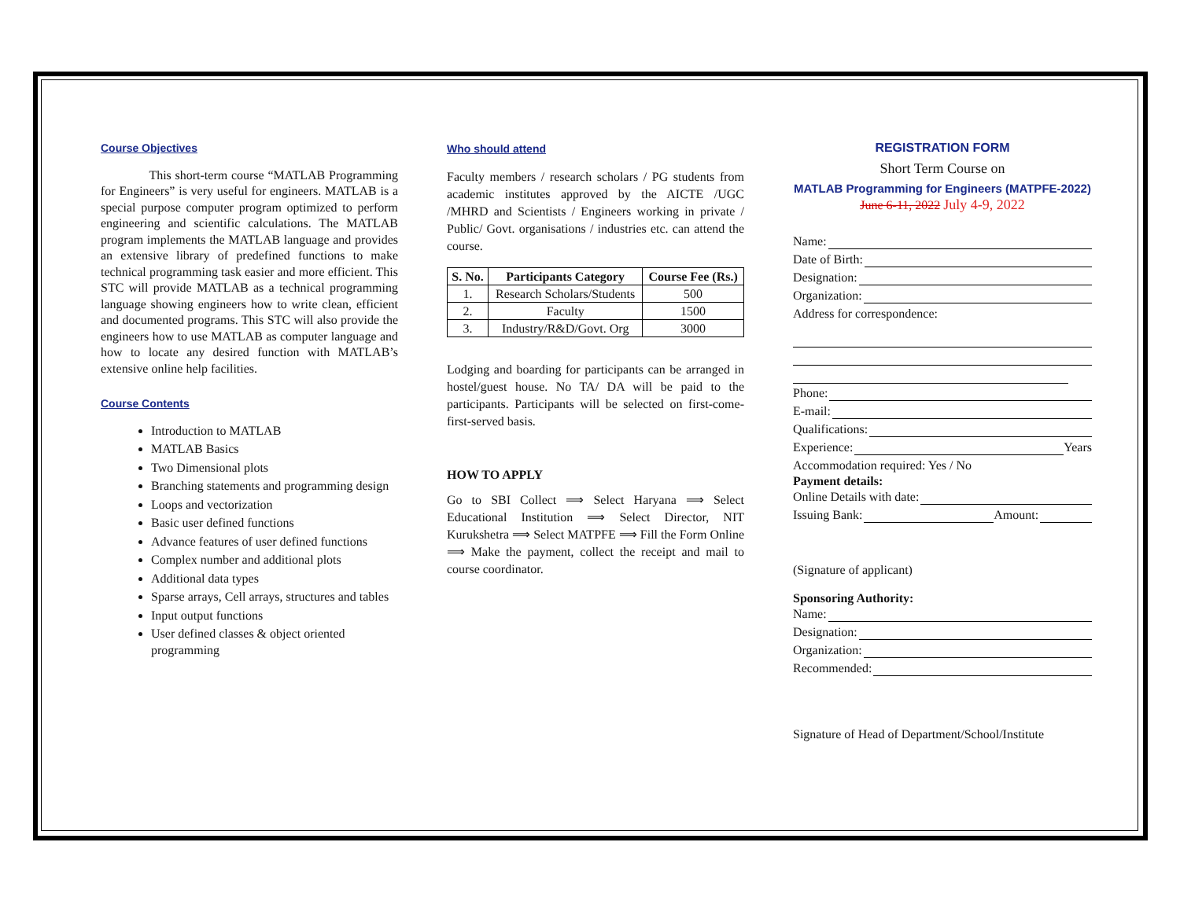Course Objectives
This short-term course “MATLAB Programming for Engineers” is very useful for engineers. MATLAB is a special purpose computer program optimized to perform engineering and scientific calculations. The MATLAB program implements the MATLAB language and provides an extensive library of predefined functions to make technical programming task easier and more efficient. This STC will provide MATLAB as a technical programming language showing engineers how to write clean, efficient and documented programs. This STC will also provide the engineers how to use MATLAB as computer language and how to locate any desired function with MATLAB’s extensive online help facilities.
Course Contents
Introduction to MATLAB
MATLAB Basics
Two Dimensional plots
Branching statements and programming design
Loops and vectorization
Basic user defined functions
Advance features of user defined functions
Complex number and additional plots
Additional data types
Sparse arrays, Cell arrays, structures and tables
Input output functions
User defined classes & object oriented programming
Who should attend
Faculty members / research scholars / PG students from academic institutes approved by the AICTE /UGC /MHRD and Scientists / Engineers working in private / Public/ Govt. organisations / industries etc. can attend the course.
| S. No. | Participants Category | Course Fee (Rs.) |
| --- | --- | --- |
| 1. | Research Scholars/Students | 500 |
| 2. | Faculty | 1500 |
| 3. | Industry/R&D/Govt. Org | 3000 |
Lodging and boarding for participants can be arranged in hostel/guest house. No TA/ DA will be paid to the participants. Participants will be selected on first-come-first-served basis.
HOW TO APPLY
Go to SBI Collect ⟹ Select Haryana ⟹ Select Educational Institution ⟹ Select Director, NIT Kurukshetra ⟹ Select MATPFE ⟹ Fill the Form Online ⟹ Make the payment, collect the receipt and mail to course coordinator.
REGISTRATION FORM
Short Term Course on
MATLAB Programming for Engineers (MATPFE-2022)
June 6-11, 2022 July 4-9, 2022
Name:
Date of Birth:
Designation:
Organization:
Address for correspondence:
Phone:
E-mail:
Qualifications:
Experience: Years
Accommodation required: Yes / No
Payment details:
Online Details with date:
Issuing Bank: Amount:
(Signature of applicant)
Sponsoring Authority:
Name:
Designation:
Organization:
Recommended:
Signature of Head of Department/School/Institute